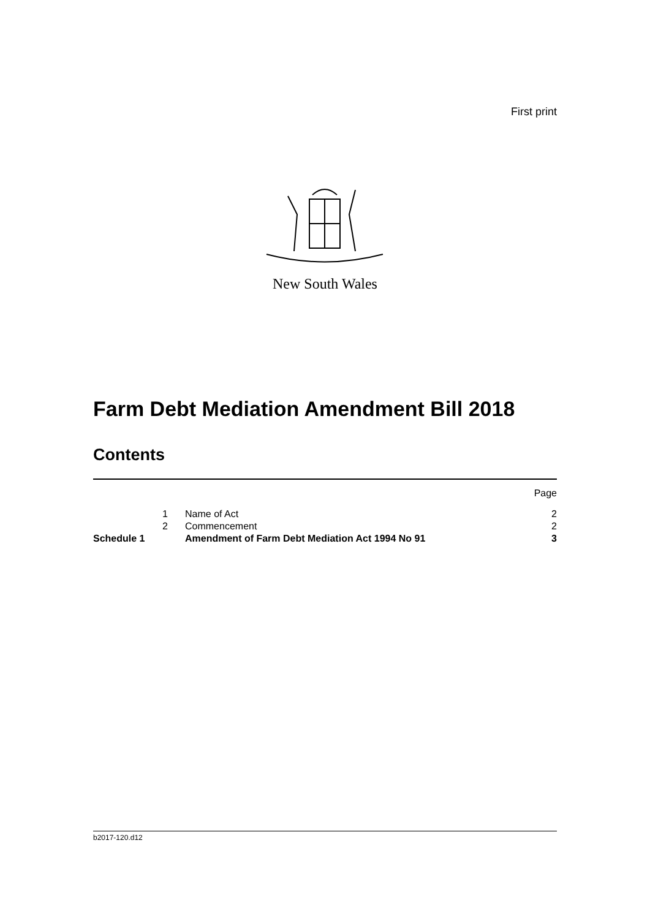First print
New South Wales
Farm Debt Mediation Amendment Bill 2018
Contents
| | | | Page |
| | 1 | Name of Act | 2 |
| | 2 | Commencement | 2 |
| Schedule 1 | | Amendment of Farm Debt Mediation Act 1994 No 91 | 3 |
b2017-120.d12